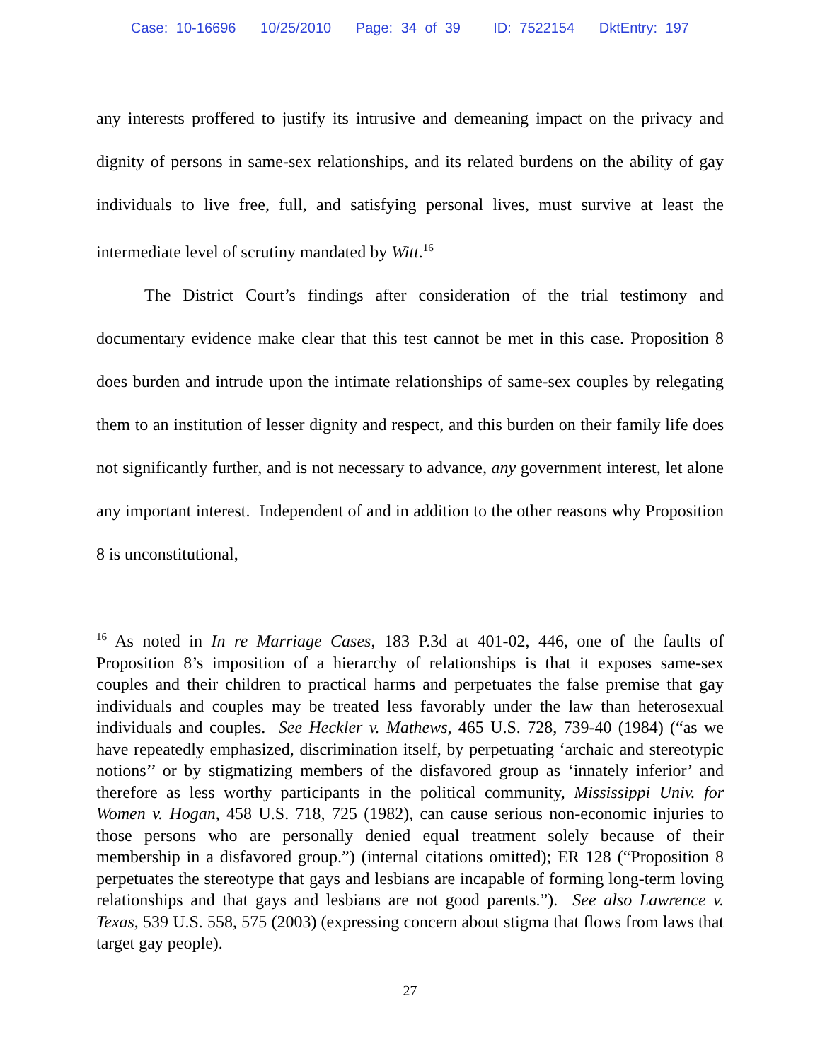Case: 10-16696 10/25/2010 Page: 34 of 39 ID: 7522154 DktEntry: 197
any interests proffered to justify its intrusive and demeaning impact on the privacy and dignity of persons in same-sex relationships, and its related burdens on the ability of gay individuals to live free, full, and satisfying personal lives, must survive at least the intermediate level of scrutiny mandated by Witt.<sup>16</sup>
The District Court’s findings after consideration of the trial testimony and documentary evidence make clear that this test cannot be met in this case. Proposition 8 does burden and intrude upon the intimate relationships of same-sex couples by relegating them to an institution of lesser dignity and respect, and this burden on their family life does not significantly further, and is not necessary to advance, any government interest, let alone any important interest. Independent of and in addition to the other reasons why Proposition 8 is unconstitutional,
<sup>16</sup> As noted in In re Marriage Cases, 183 P.3d at 401-02, 446, one of the faults of Proposition 8’s imposition of a hierarchy of relationships is that it exposes same-sex couples and their children to practical harms and perpetuates the false premise that gay individuals and couples may be treated less favorably under the law than heterosexual individuals and couples. See Heckler v. Mathews, 465 U.S. 728, 739-40 (1984) (“as we have repeatedly emphasized, discrimination itself, by perpetuating ‘archaic and stereotypic notions’’ or by stigmatizing members of the disfavored group as ‘innately inferior’ and therefore as less worthy participants in the political community, Mississippi Univ. for Women v. Hogan, 458 U.S. 718, 725 (1982), can cause serious non-economic injuries to those persons who are personally denied equal treatment solely because of their membership in a disfavored group.”) (internal citations omitted); ER 128 (“Proposition 8 perpetuates the stereotype that gays and lesbians are incapable of forming long-term loving relationships and that gays and lesbians are not good parents.”). See also Lawrence v. Texas, 539 U.S. 558, 575 (2003) (expressing concern about stigma that flows from laws that target gay people).
27